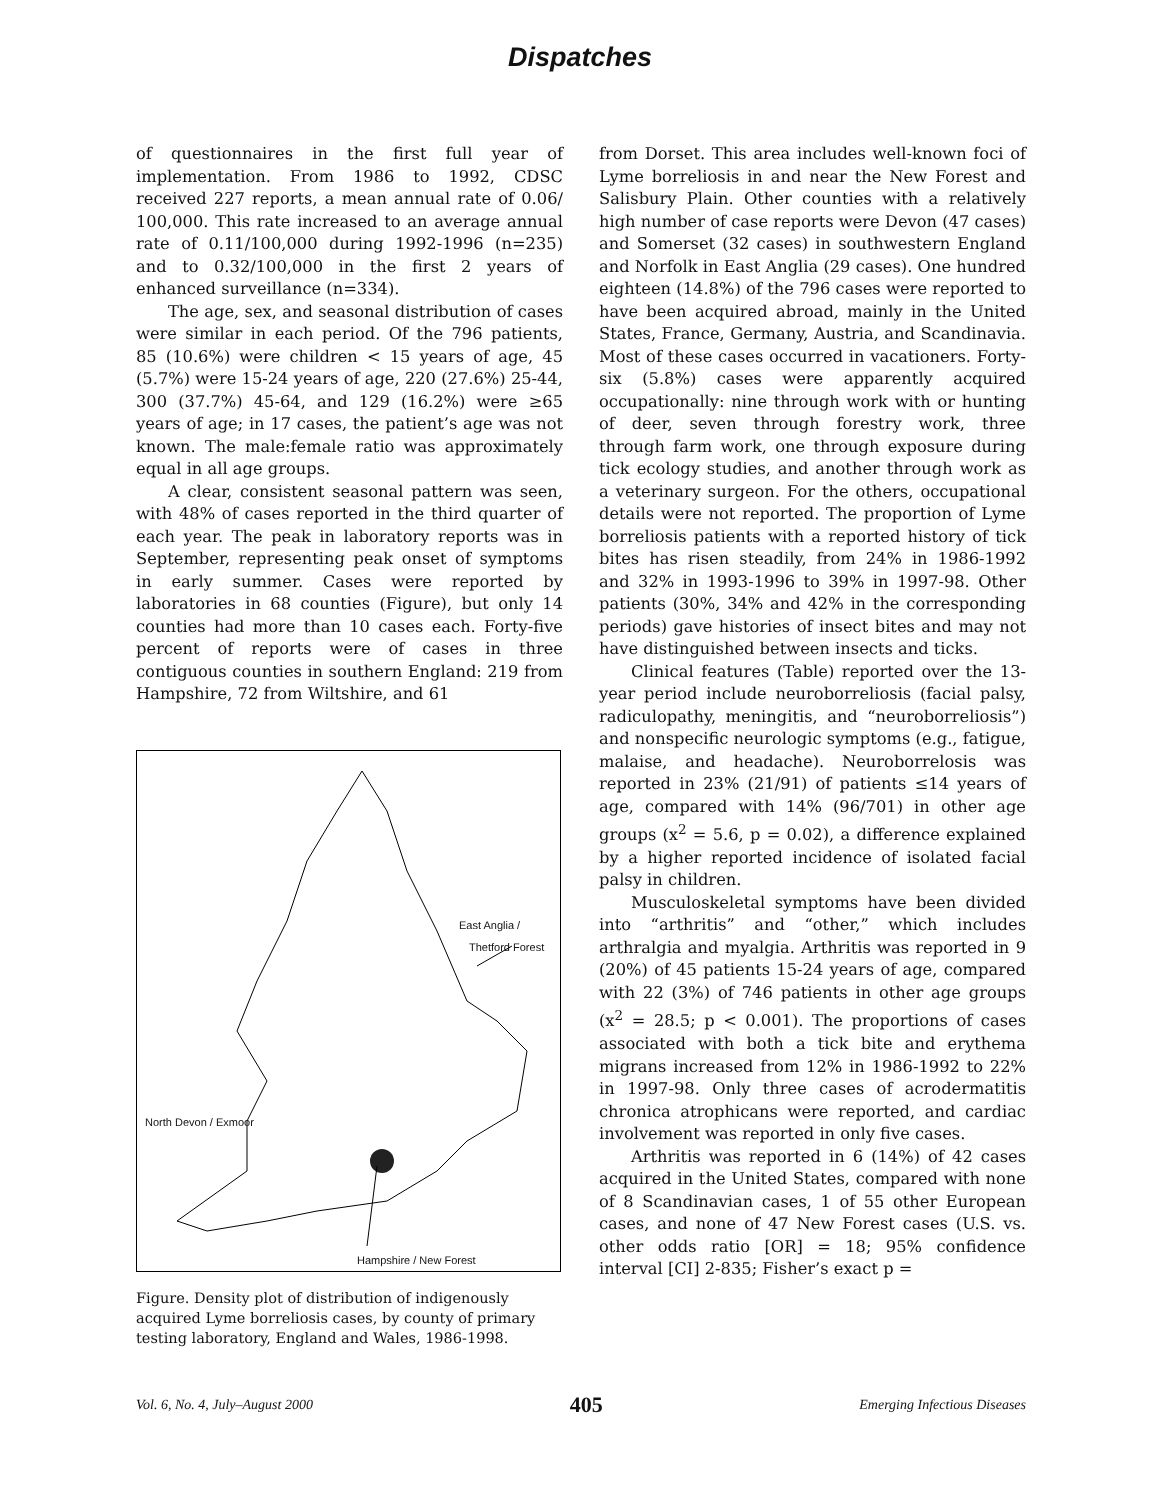Dispatches
of questionnaires in the first full year of implementation. From 1986 to 1992, CDSC received 227 reports, a mean annual rate of 0.06/ 100,000. This rate increased to an average annual rate of 0.11/100,000 during 1992-1996 (n=235) and to 0.32/100,000 in the first 2 years of enhanced surveillance (n=334).
The age, sex, and seasonal distribution of cases were similar in each period. Of the 796 patients, 85 (10.6%) were children < 15 years of age, 45 (5.7%) were 15-24 years of age, 220 (27.6%) 25-44, 300 (37.7%) 45-64, and 129 (16.2%) were ≥65 years of age; in 17 cases, the patient’s age was not known. The male:female ratio was approximately equal in all age groups.
A clear, consistent seasonal pattern was seen, with 48% of cases reported in the third quarter of each year. The peak in laboratory reports was in September, representing peak onset of symptoms in early summer. Cases were reported by laboratories in 68 counties (Figure), but only 14 counties had more than 10 cases each. Forty-five percent of reports were of cases in three contiguous counties in southern England: 219 from Hampshire, 72 from Wiltshire, and 61
East Anglia /
Thetford Forest
North Devon / Exmoor
Hampshire / New Forest
Figure. Density plot of distribution of indigenously acquired Lyme borreliosis cases, by county of primary testing laboratory, England and Wales, 1986-1998.
from Dorset. This area includes well-known foci of Lyme borreliosis in and near the New Forest and Salisbury Plain. Other counties with a relatively high number of case reports were Devon (47 cases) and Somerset (32 cases) in southwestern England and Norfolk in East Anglia (29 cases). One hundred eighteen (14.8%) of the 796 cases were reported to have been acquired abroad, mainly in the United States, France, Germany, Austria, and Scandinavia. Most of these cases occurred in vacationers. Forty-six (5.8%) cases were apparently acquired occupationally: nine through work with or hunting of deer, seven through forestry work, three through farm work, one through exposure during tick ecology studies, and another through work as a veterinary surgeon. For the others, occupational details were not reported. The proportion of Lyme borreliosis patients with a reported history of tick bites has risen steadily, from 24% in 1986-1992 and 32% in 1993-1996 to 39% in 1997-98. Other patients (30%, 34% and 42% in the corresponding periods) gave histories of insect bites and may not have distinguished between insects and ticks.
Clinical features (Table) reported over the 13-year period include neuroborreliosis (facial palsy, radiculopathy, meningitis, and “neuroborreliosis”) and nonspecific neurologic symptoms (e.g., fatigue, malaise, and headache). Neuroborrelosis was reported in 23% (21/91) of patients ≤14 years of age, compared with 14% (96/701) in other age groups (x<sup>2</sup> = 5.6, p = 0.02), a difference explained by a higher reported incidence of isolated facial palsy in children.
Musculoskeletal symptoms have been divided into “arthritis” and “other,” which includes arthralgia and myalgia. Arthritis was reported in 9 (20%) of 45 patients 15-24 years of age, compared with 22 (3%) of 746 patients in other age groups (x<sup>2</sup> = 28.5; p < 0.001). The proportions of cases associated with both a tick bite and erythema migrans increased from 12% in 1986-1992 to 22% in 1997-98. Only three cases of acrodermatitis chronica atrophicans were reported, and cardiac involvement was reported in only five cases.
Arthritis was reported in 6 (14%) of 42 cases acquired in the United States, compared with none of 8 Scandinavian cases, 1 of 55 other European cases, and none of 47 New Forest cases (U.S. vs. other odds ratio [OR] = 18; 95% confidence interval [CI] 2-835; Fisher’s exact p =
Vol. 6, No. 4, July–August 2000 405 Emerging Infectious Diseases